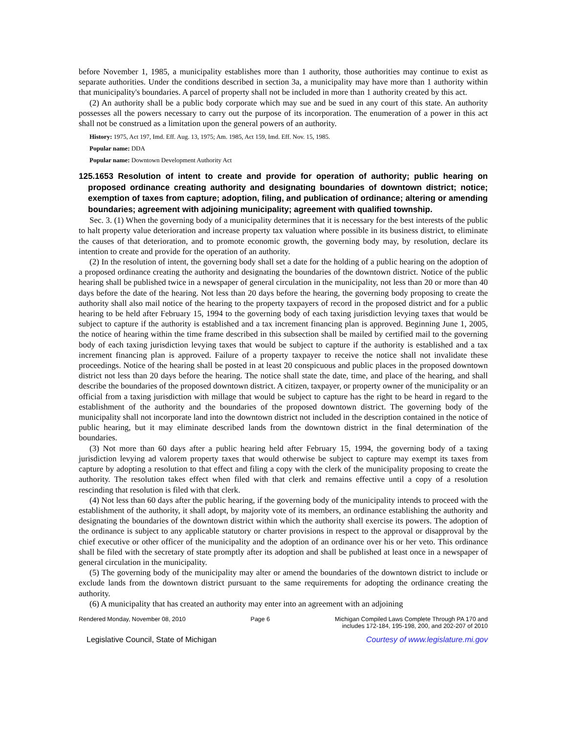before November 1, 1985, a municipality establishes more than 1 authority, those authorities may continue to exist as separate authorities. Under the conditions described in section 3a, a municipality may have more than 1 authority within that municipality's boundaries. A parcel of property shall not be included in more than 1 authority created by this act.
(2) An authority shall be a public body corporate which may sue and be sued in any court of this state. An authority possesses all the powers necessary to carry out the purpose of its incorporation. The enumeration of a power in this act shall not be construed as a limitation upon the general powers of an authority.
History: 1975, Act 197, Imd. Eff. Aug. 13, 1975; Am. 1985, Act 159, Imd. Eff. Nov. 15, 1985.
Popular name: DDA
Popular name: Downtown Development Authority Act
125.1653 Resolution of intent to create and provide for operation of authority; public hearing on proposed ordinance creating authority and designating boundaries of downtown district; notice; exemption of taxes from capture; adoption, filing, and publication of ordinance; altering or amending boundaries; agreement with adjoining municipality; agreement with qualified township.
Sec. 3. (1) When the governing body of a municipality determines that it is necessary for the best interests of the public to halt property value deterioration and increase property tax valuation where possible in its business district, to eliminate the causes of that deterioration, and to promote economic growth, the governing body may, by resolution, declare its intention to create and provide for the operation of an authority.
(2) In the resolution of intent, the governing body shall set a date for the holding of a public hearing on the adoption of a proposed ordinance creating the authority and designating the boundaries of the downtown district. Notice of the public hearing shall be published twice in a newspaper of general circulation in the municipality, not less than 20 or more than 40 days before the date of the hearing. Not less than 20 days before the hearing, the governing body proposing to create the authority shall also mail notice of the hearing to the property taxpayers of record in the proposed district and for a public hearing to be held after February 15, 1994 to the governing body of each taxing jurisdiction levying taxes that would be subject to capture if the authority is established and a tax increment financing plan is approved. Beginning June 1, 2005, the notice of hearing within the time frame described in this subsection shall be mailed by certified mail to the governing body of each taxing jurisdiction levying taxes that would be subject to capture if the authority is established and a tax increment financing plan is approved. Failure of a property taxpayer to receive the notice shall not invalidate these proceedings. Notice of the hearing shall be posted in at least 20 conspicuous and public places in the proposed downtown district not less than 20 days before the hearing. The notice shall state the date, time, and place of the hearing, and shall describe the boundaries of the proposed downtown district. A citizen, taxpayer, or property owner of the municipality or an official from a taxing jurisdiction with millage that would be subject to capture has the right to be heard in regard to the establishment of the authority and the boundaries of the proposed downtown district. The governing body of the municipality shall not incorporate land into the downtown district not included in the description contained in the notice of public hearing, but it may eliminate described lands from the downtown district in the final determination of the boundaries.
(3) Not more than 60 days after a public hearing held after February 15, 1994, the governing body of a taxing jurisdiction levying ad valorem property taxes that would otherwise be subject to capture may exempt its taxes from capture by adopting a resolution to that effect and filing a copy with the clerk of the municipality proposing to create the authority. The resolution takes effect when filed with that clerk and remains effective until a copy of a resolution rescinding that resolution is filed with that clerk.
(4) Not less than 60 days after the public hearing, if the governing body of the municipality intends to proceed with the establishment of the authority, it shall adopt, by majority vote of its members, an ordinance establishing the authority and designating the boundaries of the downtown district within which the authority shall exercise its powers. The adoption of the ordinance is subject to any applicable statutory or charter provisions in respect to the approval or disapproval by the chief executive or other officer of the municipality and the adoption of an ordinance over his or her veto. This ordinance shall be filed with the secretary of state promptly after its adoption and shall be published at least once in a newspaper of general circulation in the municipality.
(5) The governing body of the municipality may alter or amend the boundaries of the downtown district to include or exclude lands from the downtown district pursuant to the same requirements for adopting the ordinance creating the authority.
(6) A municipality that has created an authority may enter into an agreement with an adjoining
Rendered Monday, November 08, 2010 Page 6 Michigan Compiled Laws Complete Through PA 170 and
includes 172-184, 195-198, 200, and 202-207 of 2010
Legislative Council, State of Michigan Courtesy of www.legislature.mi.gov